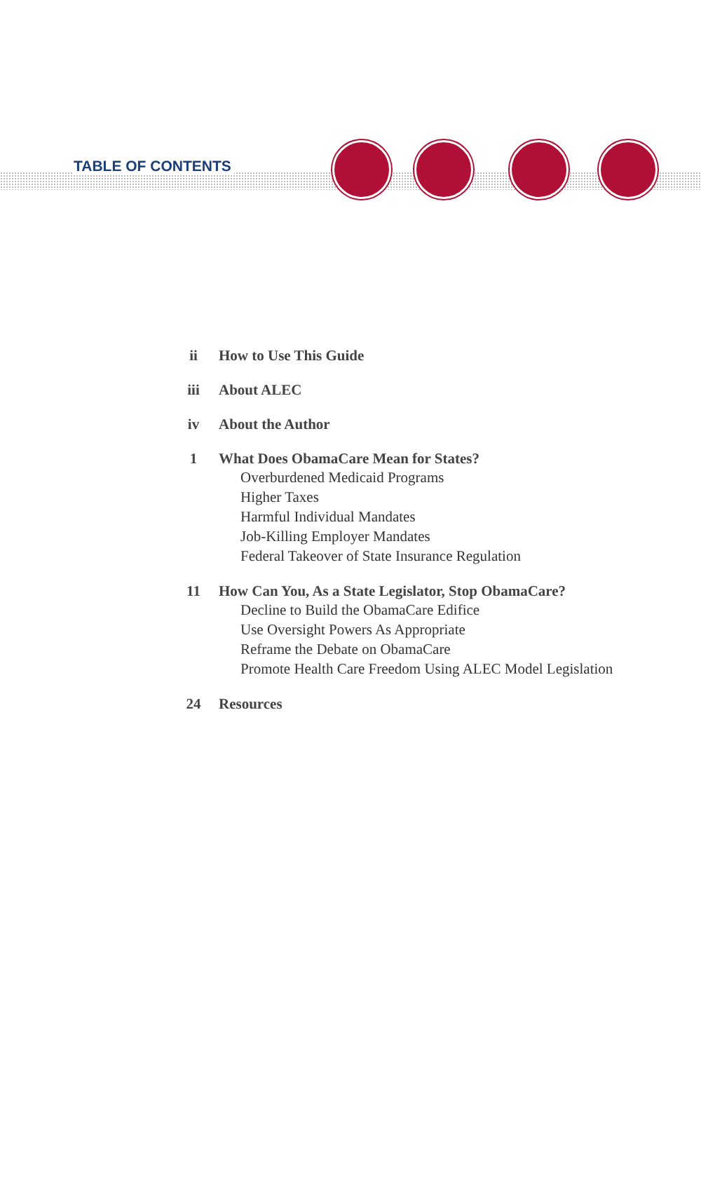TABLE OF CONTENTS
ii How to Use This Guide
iii About ALEC
iv About the Author
1 What Does ObamaCare Mean for States?
Overburdened Medicaid Programs
Higher Taxes
Harmful Individual Mandates
Job-Killing Employer Mandates
Federal Takeover of State Insurance Regulation
11 How Can You, As a State Legislator, Stop ObamaCare?
Decline to Build the ObamaCare Edifice
Use Oversight Powers As Appropriate
Reframe the Debate on ObamaCare
Promote Health Care Freedom Using ALEC Model Legislation
24 Resources